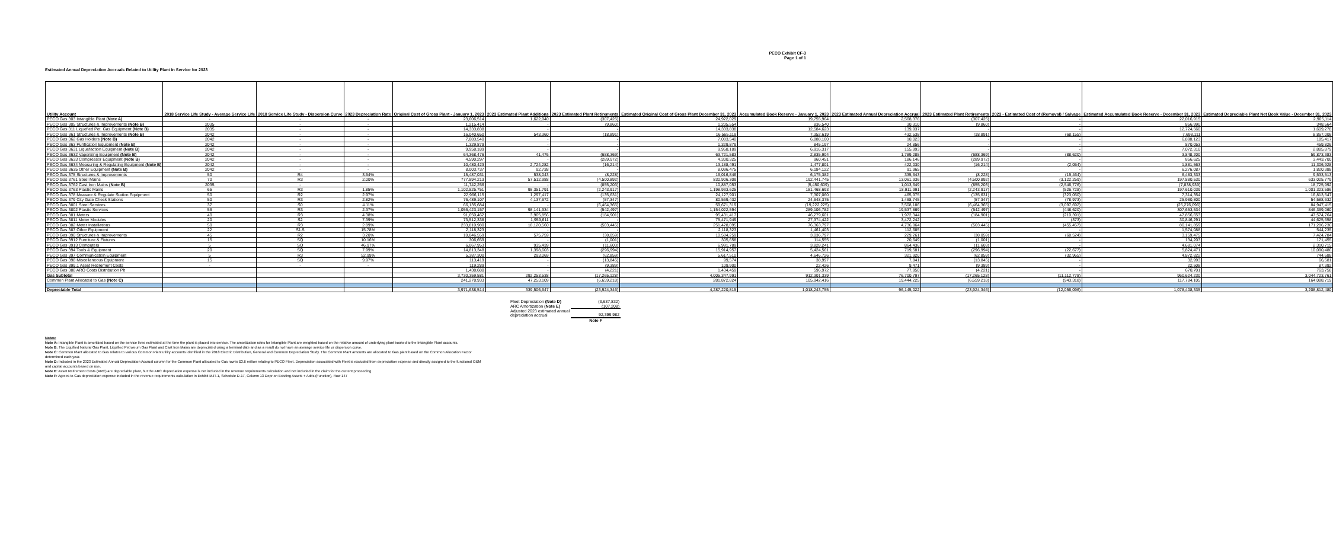PECO Exhibit CF-3
Page 1 of 1
Estimated Annual Depreciation Accruals Related to Utility Plant In Service for 2023
| Utility Account | 2018 Service Life Study - Average Service Life | 2018 Service Life Study - Dispersion Curve | 2023 Depreciation Rate | Original Cost of Gross Plant - January 1, 2023 | 2023 Estimated Plant Additions | 2023 Estimated Plant Retirements | Estimated Original Cost of Gross Plant December 31, 2023 | Accumulated Book Reserve - January 1, 2023 | 2023 Estimated Annual Depreciation Accrual | 2023 Estimated Plant Retirements | 2023 - Estimated Cost of (Removal) / Salvage | Estimated Accumulated Book Reserve - December 31, 2023 | Estimated Depreciable Plant Net Book Value - December 31, 2023 |
| --- | --- | --- | --- | --- | --- | --- | --- | --- | --- | --- | --- | --- | --- |
| PECO Gas 303 Intangible Plant (Note A) | - | - | - | 23,606,514 | 1,622,940 | (307,425) | 24,922,029 | 19,755,964 | 2,568,376 | (307,425) | - | 22,016,915 | 2,905,114 |
| PECO Gas 305 Structures & Improvements (Note B) | 2035 | - | - | 1,215,414 | - | (9,860) | 1,205,554 | 836,540 | 30,310 | (9,860) | - | 856,990 | 348,564 |
| PECO Gas 311 Liquefied Pet. Gas Equipment (Note B) | 2035 | - | - | 14,333,838 | - | - | 14,333,838 | 12,584,623 | 139,937 | - | - | 12,724,560 | 1,609,278 |
| PECO Gas 361 Structures & Improvements (Note B) | 2042 | - | - | 16,040,650 | 543,360 | (18,891) | 16,565,119 | 7,352,619 | 432,538 | (18,891) | (68,155) | 7,698,111 | 8,867,008 |
| PECO Gas 362 Gas Holders (Note B) | 2042 | - | - | 7,083,540 | - | - | 7,083,540 | 6,888,100 | 10,023 | - | - | 6,898,123 | 185,417 |
| PECO Gas 363 Purification Equipment (Note B) | 2042 | - | - | 1,329,879 | - | - | 1,329,879 | 845,197 | 24,856 | - | - | 870,053 | 459,826 |
| PECO Gas 3631 Liquefaction Equipment (Note B) | 2042 | - | - | 9,958,189 | - | - | 9,958,189 | 6,916,317 | 155,993 | - | - | 7,072,310 | 2,885,879 |
| PECO Gas 3632 Vaporizing Equipment (Note B) | 2042 | - | - | 64,368,476 | 41,476 | (688,369) | 63,721,583 | 2,835,904 | 1,789,285 | (688,369) | (88,620) | 3,848,200 | 59,873,383 |
| PECO Gas 3633 Compressor Equipment (Note B) | 2042 | - | - | 4,590,297 | - | (289,972) | 4,300,325 | 960,451 | 186,146 | (289,972) | - | 856,625 | 3,443,700 |
| PECO Gas 3634 Measuring & Regulating Equipment (Note B) | 2042 | - | - | 10,480,423 | 2,724,282 | (16,214) | 13,188,491 | 1,477,801 | 422,030 | (16,214) | (2,054) | 1,881,563 | 11,306,928 |
| PECO Gas 3635 Other Equipment (Note B) | 2042 | - | - | 8,003,737 | 92,738 | - | 8,096,475 | 6,184,122 | 91,965 | - | - | 6,276,087 | 1,820,388 |
| PECO Gas 375 Structures & Improvements | 50 | R4 | 3.54% | 15,487,031 | 538,043 | (8,228) | 16,016,846 | 6,175,382 | 335,643 | (8,228) | (19,464) | 6,483,333 | 9,533,513 |
| PECO Gas 3761 Steel Mains | 70 | R3 | 2.00% | 777,894,213 | 57,512,988 | (4,500,892) | 830,906,309 | 192,441,745 | 13,061,936 | (4,500,892) | (3,122,259) | 197,880,530 | 633,025,779 |
| PECO Gas 3762 Cast Iron Mains (Note B) | 2035 | - | | 11,742,256 | - | (855,203) | 10,887,053 | (5,450,609) | 1,013,649 | (855,203) | (2,546,776) | (7,838,939) | 18,725,992 |
| PECO Gas 3763 Plastic Mains | 65 | R3 | 1.85% | 1,102,825,751 | 98,351,791 | (2,243,917) | 1,198,933,625 | 181,468,693 | 18,911,991 | (2,243,917) | (526,728) | 197,610,039 | 1,001,323,586 |
| PECO Gas 378 Measure & Regulate Station Equipment | 50 | R2 | 2.97% | 22,966,115 | 1,297,417 | (135,631) | 24,127,901 | 7,307,060 | 465,975 | (135,631) | (323,050) | 7,314,354 | 16,813,547 |
| PECO Gas 379 City Gate Check Stations | 50 | R3 | 2.82% | 76,489,107 | 4,137,672 | (57,347) | 80,569,432 | 24,648,375 | 1,468,745 | (57,347) | (78,973) | 25,980,800 | 54,588,632 |
| PECO Gas 3801 Steel Services | 37 | S0 | 4.11% | 66,135,684 | - | (6,464,365) | 59,671,319 | (19,222,225) | 3,508,186 | (6,464,365) | (3,097,692) | (25,276,096) | 84,947,415 |
| PECO Gas 3802 Plastic Services | 56 | R3 | 2.37% | 1,056,423,157 | 98,141,934 | (542,497) | 1,154,022,594 | 289,106,782 | 19,537,869 | (542,497) | (448,620) | 307,653,534 | 846,369,060 |
| PECO Gas 381 Meters | 40 | R3 | 4.38% | 91,650,462 | 3,965,856 | (184,901) | 95,431,417 | 46,279,601 | 1,972,344 | (184,901) | (210,391) | 47,856,653 | 47,574,764 |
| PECO Gas 3811 Meter Modules | 20 | S2 | 7.39% | 73,512,338 | 1,959,611 | - | 75,471,949 | 27,374,422 | 3,472,242 | - | (373) | 30,846,291 | 44,625,658 |
| PECO Gas 382 Meter Installations | 50 | R3 | 2.89% | 233,810,980 | 18,120,560 | (503,445) | 251,428,095 | 76,363,797 | 4,736,964 | (503,445) | (455,457) | 80,141,859 | 171,286,236 |
| PECO Gas 387 Other Equipment | 22 | S1.5 | 15.78% | 2,118,323 | - | - | 2,118,323 | 1,461,403 | 112,685 | - | - | 1,574,088 | 544,235 |
| PECO Gas 390 Structures & Improvements | 45 | R2 | 3.20% | 10,046,559 | 575,759 | (38,059) | 10,584,259 | 3,036,797 | 229,261 | (38,059) | (68,524) | 3,159,475 | 7,424,784 |
| PECO Gas 3912 Furniture & Fixtures | 15 | SQ | 10.16% | 306,659 | - | (1,001) | 305,658 | 114,555 | 20,649 | (1,001) | - | 134,203 | 171,455 |
| PECO Gas 3913 Computers | 5 | SQ | 46.97% | 6,067,953 | 935,439 | (11,603) | 6,991,789 | 3,828,241 | 864,436 | (11,603) | - | 4,681,074 | 2,310,715 |
| PECO Gas 394 Tools & Equipment | 20 | SQ | 7.99% | 14,813,348 | 1,398,603 | (296,994) | 15,914,957 | 5,424,561 | 719,581 | (296,994) | (22,677) | 5,824,471 | 10,090,486 |
| PECO Gas 397 Communication Equipment | 5 | R3 | 52.99% | 5,387,300 | 293,069 | (62,859) | 5,617,510 | 4,646,726 | 321,920 | (62,859) | (32,965) | 4,872,822 | 744,688 |
| PECO Gas 398 Miscellaneous Equipment | 15 | SQ | 9.97% | 113,419 | - | (13,845) | 99,574 | 38,997 | 7,841 | (13,845) | - | 32,993 | 66,581 |
| PECO Gas 399.1 Asset Retirement Costs | - | - | - | 119,289 | - | (9,389) | 109,900 | 22,426 | 9,471 | (9,389) | - | 22,508 | 87,392 |
| PECO Gas 388 ARO Costs Distribution Plt | | | | 1,438,680 | - | (4,221) | 1,434,459 | 596,972 | 77,950 | (4,221) | - | 670,701 | 763,758 |
| Gas Subtotal | | | | 3,730,359,581 | 292,253,538 | (17,265,128) | 4,005,347,991 | 912,301,339 | 76,700,797 | (17,265,128) | (11,112,778) | 960,624,230 | 3,044,723,761 |
| Common Plant Allocated to Gas (Note C) | | | | 241,278,933 | 47,253,109 | (6,659,218) | 281,872,824 | 105,942,416 | 19,444,225 | (6,659,218) | (943,318) | 117,784,105 | 164,088,719 |
| Depreciable Total | | | | 3,971,638,514 | 339,506,647 | (23,924,346) | 4,287,220,815 | 1,018,243,755 | 96,145,022 | (23,924,346) | (12,056,096) | 1,078,408,335 | 3,208,812,480 |
| Fleet Depreciation (Note D) | (3,637,832) |
| ARC Amortization (Note E) | (107,208) |
| Adjusted 2023 estimated annual depreciation accrual | 92,399,982 |
| | Note F |
Notes:
Note A: Intangible Plant is amortized based on the service lives estimated at the time the plant is placed into service. The amortization rates for Intangible Plant are weighted based on the relative amount of underlying plant booked to the Intangible Plant accounts.
Note B: The Liquified Natural Gas Plant, Liquified Petroleum Gas Plant and Cast Iron Mains are depreciated using a terminal date and as a result do not have an average service life or dispersion curve.
Note C: Common Plant allocated to Gas relates to various Common Plant utility accounts identified in the 2018 Electric Distribution, General and Common Depreciation Study. The Common Plant amounts are allocated to Gas plant based on the Common Allocation Factor
determined each year.
Note D: Included in the 2023 Estimated Annual Depreciation Accrual column for the Common Plant allocated to Gas row is $3.6 million relating to PECO Fleet. Depreciation associated with Fleet is excluded from depreciation expense and directly assigned to the functional O&M
and capital accounts based on use.
Note E: Asset Retirement Costs (ARC) are depreciable plant, but the ARC depreciation expense is not included in the revenue requirements calculation and not included in the claim for the current proceeding.
Note F: Agrees to Gas depreciation expense included in the revenue requirements calculation in Exhibit MJT-1, Schedule D-17, Column 13 Depr on Existing Assets + Adds (Function), Row 147